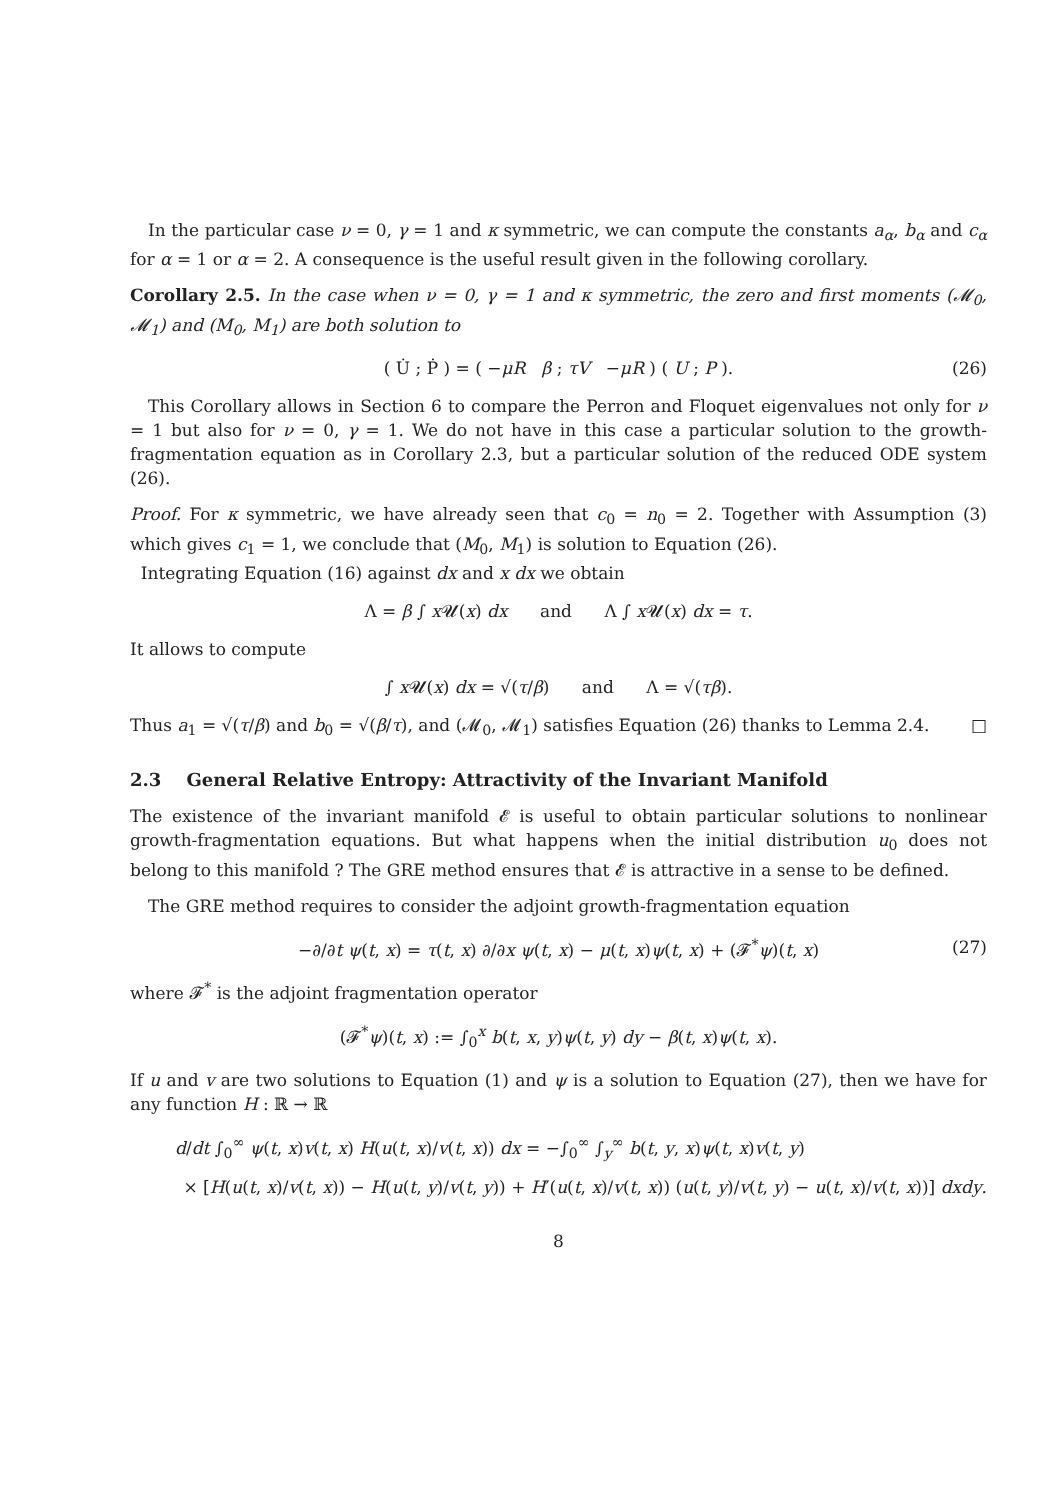In the particular case ν = 0, γ = 1 and κ symmetric, we can compute the constants a<sub>α</sub>, b<sub>α</sub> and c<sub>α</sub> for α = 1 or α = 2. A consequence is the useful result given in the following corollary.
Corollary 2.5. In the case when ν = 0, γ = 1 and κ symmetric, the zero and first moments (𝓜<sub>0</sub>, 𝓜<sub>1</sub>) and (M<sub>0</sub>, M<sub>1</sub>) are both solution to
( U̇ ; Ṗ ) = ( −μR β ; τV −μR ) ( U ; P ). (26)
This Corollary allows in Section 6 to compare the Perron and Floquet eigenvalues not only for ν = 1 but also for ν = 0, γ = 1. We do not have in this case a particular solution to the growth-fragmentation equation as in Corollary 2.3, but a particular solution of the reduced ODE system (26).
Proof. For κ symmetric, we have already seen that c<sub>0</sub> = n<sub>0</sub> = 2. Together with Assumption (3) which gives c<sub>1</sub> = 1, we conclude that (M<sub>0</sub>, M<sub>1</sub>) is solution to Equation (26).
Integrating Equation (16) against dx and x dx we obtain
Λ = β ∫ x 𝓤(x) dx and Λ ∫ x 𝓤(x) dx = τ.
It allows to compute
∫ x 𝓤(x) dx = √(τ/β) and Λ = √(τβ).
Thus a<sub>1</sub> = √(τ/β) and b<sub>0</sub> = √(β/τ), and (𝓜<sub>0</sub>, 𝓜<sub>1</sub>) satisfies Equation (26) thanks to Lemma 2.4. □
2.3 General Relative Entropy: Attractivity of the Invariant Manifold
The existence of the invariant manifold 𝓔 is useful to obtain particular solutions to nonlinear growth-fragmentation equations. But what happens when the initial distribution u<sub>0</sub> does not belong to this manifold ? The GRE method ensures that 𝓔 is attractive in a sense to be defined.
The GRE method requires to consider the adjoint growth-fragmentation equation
−∂/∂t ψ(t, x) = τ(t, x) ∂/∂x ψ(t, x) − μ(t, x)ψ(t, x) + (𝓕<sup>*</sup>ψ)(t, x) (27)
where 𝓕<sup>*</sup> is the adjoint fragmentation operator
(𝓕<sup>*</sup>ψ)(t, x) := ∫<sub>0</sub><sup>x</sup> b(t, x, y)ψ(t, y) dy − β(t, x)ψ(t, x).
If u and v are two solutions to Equation (1) and ψ is a solution to Equation (27), then we have for any function H : ℝ → ℝ
d/dt ∫<sub>0</sub><sup>∞</sup> ψ(t, x)v(t, x) H(u(t, x)/v(t, x)) dx = −∫<sub>0</sub><sup>∞</sup> ∫<sub>y</sub><sup>∞</sup> b(t, y, x)ψ(t, x)v(t, y)
× [H(u(t, x)/v(t, x)) − H(u(t, y)/v(t, y)) + H′(u(t, x)/v(t, x)) (u(t, y)/v(t, y) − u(t, x)/v(t, x))] dxdy.
8